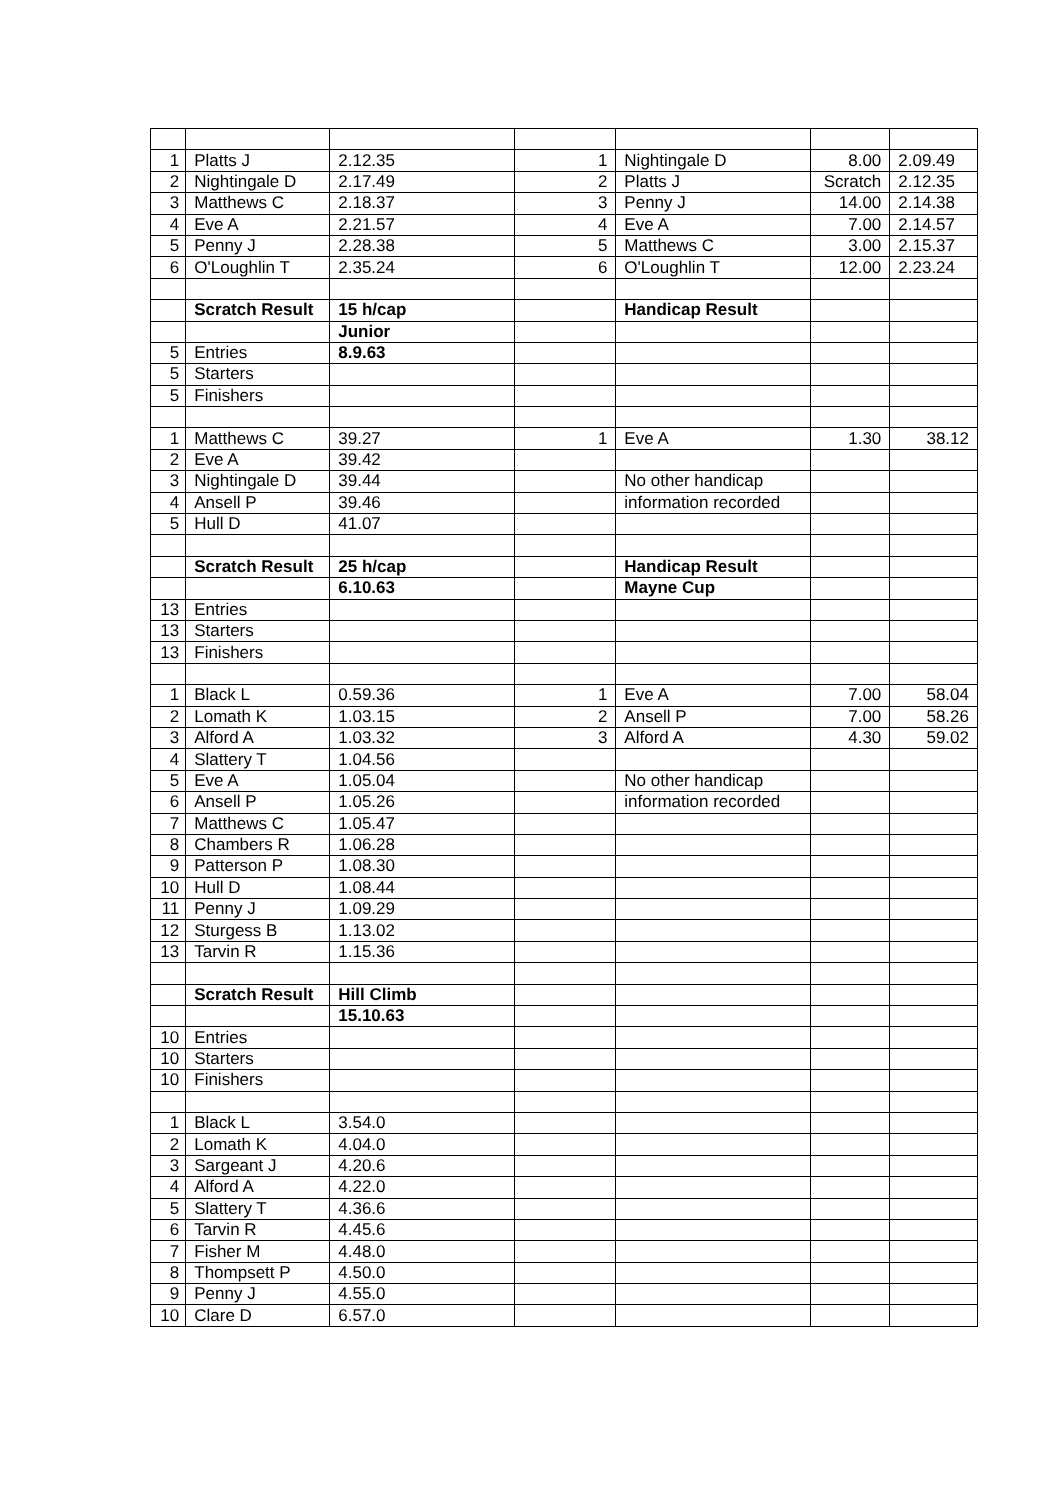| 1 | Platts J | 2.12.35 | 1 | Nightingale D | 8.00 | 2.09.49 |
| 2 | Nightingale D | 2.17.49 | 2 | Platts J | Scratch | 2.12.35 |
| 3 | Matthews C | 2.18.37 | 3 | Penny J | 14.00 | 2.14.38 |
| 4 | Eve A | 2.21.57 | 4 | Eve A | 7.00 | 2.14.57 |
| 5 | Penny J | 2.28.38 | 5 | Matthews C | 3.00 | 2.15.37 |
| 6 | O'Loughlin T | 2.35.24 | 6 | O'Loughlin T | 12.00 | 2.23.24 |
| | Scratch Result | 15 h/cap | | Handicap Result | | |
| | | Junior | | | | |
| 5 | Entries | 8.9.63 | | | | |
| 5 | Starters | | | | | |
| 5 | Finishers | | | | | |
| 1 | Matthews C | 39.27 | 1 | Eve A | 1.30 | 38.12 |
| 2 | Eve A | 39.42 | | | | |
| 3 | Nightingale D | 39.44 | | No other handicap | | |
| 4 | Ansell P | 39.46 | | information recorded | | |
| 5 | Hull D | 41.07 | | | | |
| | Scratch Result | 25 h/cap | | Handicap Result | | |
| | | 6.10.63 | | Mayne Cup | | |
| 13 | Entries | | | | | |
| 13 | Starters | | | | | |
| 13 | Finishers | | | | | |
| 1 | Black L | 0.59.36 | 1 | Eve A | 7.00 | 58.04 |
| 2 | Lomath K | 1.03.15 | 2 | Ansell P | 7.00 | 58.26 |
| 3 | Alford A | 1.03.32 | 3 | Alford A | 4.30 | 59.02 |
| 4 | Slattery T | 1.04.56 | | | | |
| 5 | Eve A | 1.05.04 | | No other handicap | | |
| 6 | Ansell P | 1.05.26 | | information recorded | | |
| 7 | Matthews C | 1.05.47 | | | | |
| 8 | Chambers R | 1.06.28 | | | | |
| 9 | Patterson P | 1.08.30 | | | | |
| 10 | Hull D | 1.08.44 | | | | |
| 11 | Penny J | 1.09.29 | | | | |
| 12 | Sturgess B | 1.13.02 | | | | |
| 13 | Tarvin R | 1.15.36 | | | | |
| | Scratch Result | Hill Climb | | | | |
| | | 15.10.63 | | | | |
| 10 | Entries | | | | | |
| 10 | Starters | | | | | |
| 10 | Finishers | | | | | |
| 1 | Black L | 3.54.0 | | | | |
| 2 | Lomath K | 4.04.0 | | | | |
| 3 | Sargeant J | 4.20.6 | | | | |
| 4 | Alford A | 4.22.0 | | | | |
| 5 | Slattery T | 4.36.6 | | | | |
| 6 | Tarvin R | 4.45.6 | | | | |
| 7 | Fisher M | 4.48.0 | | | | |
| 8 | Thompsett P | 4.50.0 | | | | |
| 9 | Penny J | 4.55.0 | | | | |
| 10 | Clare D | 6.57.0 | | | | |